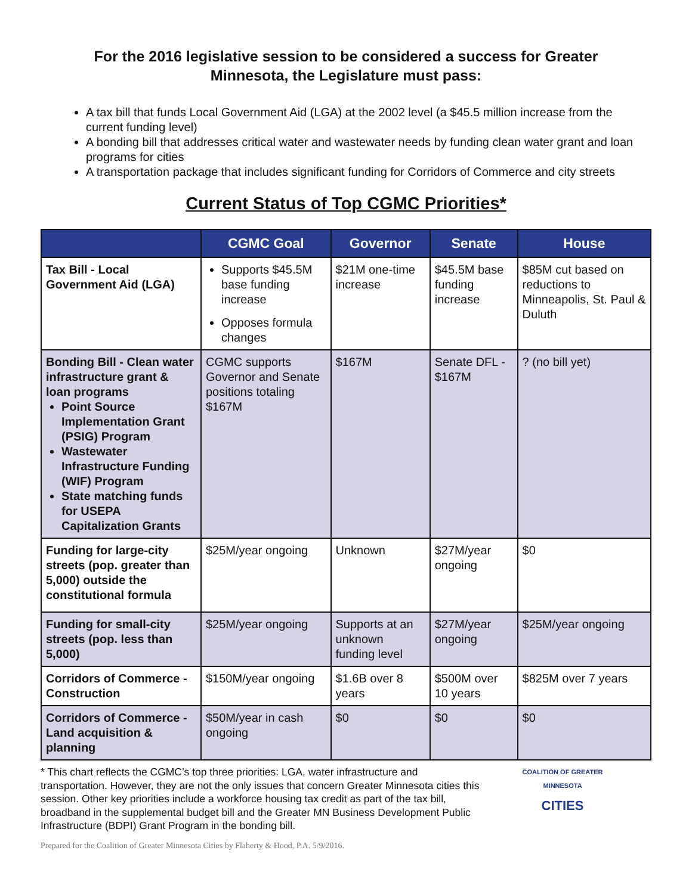For the 2016 legislative session to be considered a success for Greater Minnesota, the Legislature must pass:
A tax bill that funds Local Government Aid (LGA) at the 2002 level (a $45.5 million increase from the current funding level)
A bonding bill that addresses critical water and wastewater needs by funding clean water grant and loan programs for cities
A transportation package that includes significant funding for Corridors of Commerce and city streets
Current Status of Top CGMC Priorities*
| | CGMC Goal | Governor | Senate | House |
| --- | --- | --- | --- | --- |
| Tax Bill - Local Government Aid (LGA) | Supports $45.5M base funding increase Opposes formula changes | $21M one-time increase | $45.5M base funding increase | $85M cut based on reductions to Minneapolis, St. Paul & Duluth |
| Bonding Bill - Clean water infrastructure grant & loan programs Point Source Implementation Grant (PSIG) Program Wastewater Infrastructure Funding (WIF) Program State matching funds for USEPA Capitalization Grants | CGMC supports Governor and Senate positions totaling $167M | $167M | Senate DFL - $167M | ? (no bill yet) |
| Funding for large-city streets (pop. greater than 5,000) outside the constitutional formula | $25M/year ongoing | Unknown | $27M/year ongoing | $0 |
| Funding for small-city streets (pop. less than 5,000) | $25M/year ongoing | Supports at an unknown funding level | $27M/year ongoing | $25M/year ongoing |
| Corridors of Commerce - Construction | $150M/year ongoing | $1.6B over 8 years | $500M over 10 years | $825M over 7 years |
| Corridors of Commerce - Land acquisition & planning | $50M/year in cash ongoing | $0 | $0 | $0 |
* This chart reflects the CGMC’s top three priorities: LGA, water infrastructure and transportation. However, they are not the only issues that concern Greater Minnesota cities this session. Other key priorities include a workforce housing tax credit as part of the tax bill, broadband in the supplemental budget bill and the Greater MN Business Development Public Infrastructure (BDPI) Grant Program in the bonding bill.
COALITION OF GREATER MINNESOTA
CITIES
Prepared for the Coalition of Greater Minnesota Cities by Flaherty & Hood, P.A. 5/9/2016.